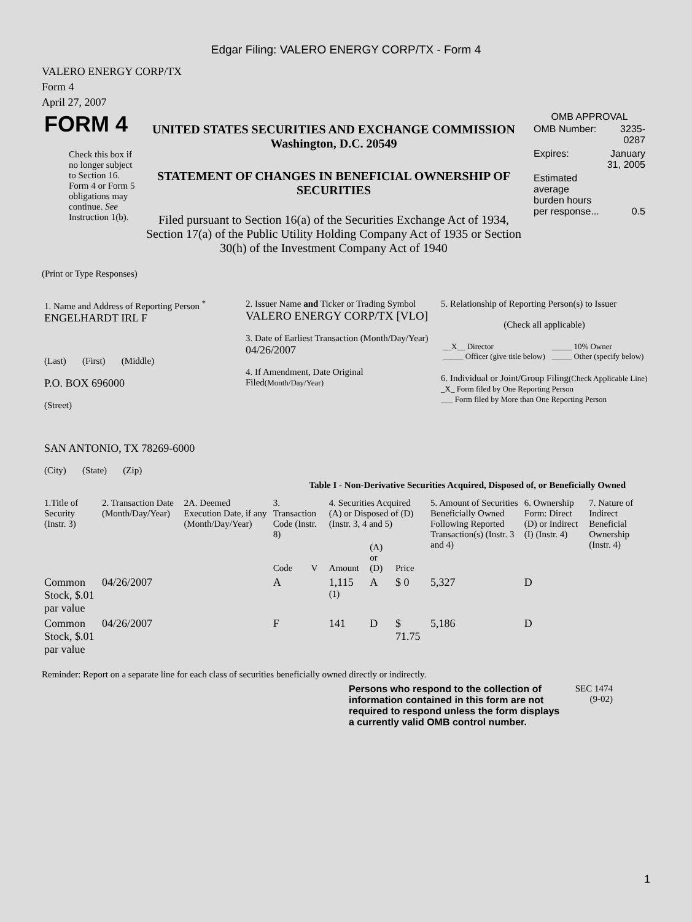Edgar Filing: VALERO ENERGY CORP/TX - Form 4
VALERO ENERGY CORP/TX
Form 4
April 27, 2007
| FORM 4 Check this box if no longer subject to Section 16. Form 4 or Form 5 obligations may continue. See Instruction 1(b). | UNITED STATES SECURITIES AND EXCHANGE COMMISSION Washington, D.C. 20549 STATEMENT OF CHANGES IN BENEFICIAL OWNERSHIP OF SECURITIES Filed pursuant to Section 16(a) of the Securities Exchange Act of 1934, Section 17(a) of the Public Utility Holding Company Act of 1935 or Section 30(h) of the Investment Company Act of 1940 | OMB APPROVAL / OMB Number: / 3235-0287 / / Expires: / January 31, 2005 / / Estimated average burden hours per response... / 0.5 / |
(Print or Type Responses)
| 1. Name and Address of Reporting Person <sup>*</sup> ENGELHARDT IRL F (Last) (First) (Middle) P.O. BOX 696000 (Street) SAN ANTONIO, TX 78269-6000 (City) (State) (Zip) | 2. Issuer Name and Ticker or Trading Symbol VALERO ENERGY CORP/TX [VLO] 3. Date of Earliest Transaction (Month/Day/Year) 04/26/2007 4. If Amendment, Date Original Filed (Month/Day/Year) | 5. Relationship of Reporting Person(s) to Issuer (Check all applicable) / __X__ Director _____ Officer (give title below) / _____ 10% Owner _____ Other (specify below) / 6. Individual or Joint/Group Filing (Check Applicable Line) _X_ Form filed by One Reporting Person ___ Form filed by More than One Reporting Person |
Table I - Non-Derivative Securities Acquired, Disposed of, or Beneficially Owned
| 1.Title of Security (Instr. 3) | 2. Transaction Date (Month/Day/Year) | 2A. Deemed Execution Date, if any (Month/Day/Year) | 3. Transaction Code (Instr. 8) | | 4. Securities Acquired (A) or Disposed of (D) (Instr. 3, 4 and 5) | | | 5. Amount of Securities Beneficially Owned Following Reported Transaction(s) (Instr. 3 and 4) | 6. Ownership Form: Direct (D) or Indirect (I) (Instr. 4) | 7. Nature of Indirect Beneficial Ownership (Instr. 4) |
| --- | --- | --- | --- | --- | --- | --- | --- | --- | --- | --- |
| | | | Code | V | Amount | (A) or (D) | Price | | | |
| Common Stock, $.01 par value | 04/26/2007 | | A | | 1,115 <sup>(1)</sup> | A | $ 0 | 5,327 | D | |
| Common Stock, $.01 par value | 04/26/2007 | | F | | 141 | D | $ 71.75 | 5,186 | D | |
Reminder: Report on a separate line for each class of securities beneficially owned directly or indirectly.
Persons who respond to the collection of information contained in this form are not required to respond unless the form displays a currently valid OMB control number.
SEC 1474 (9-02)
1